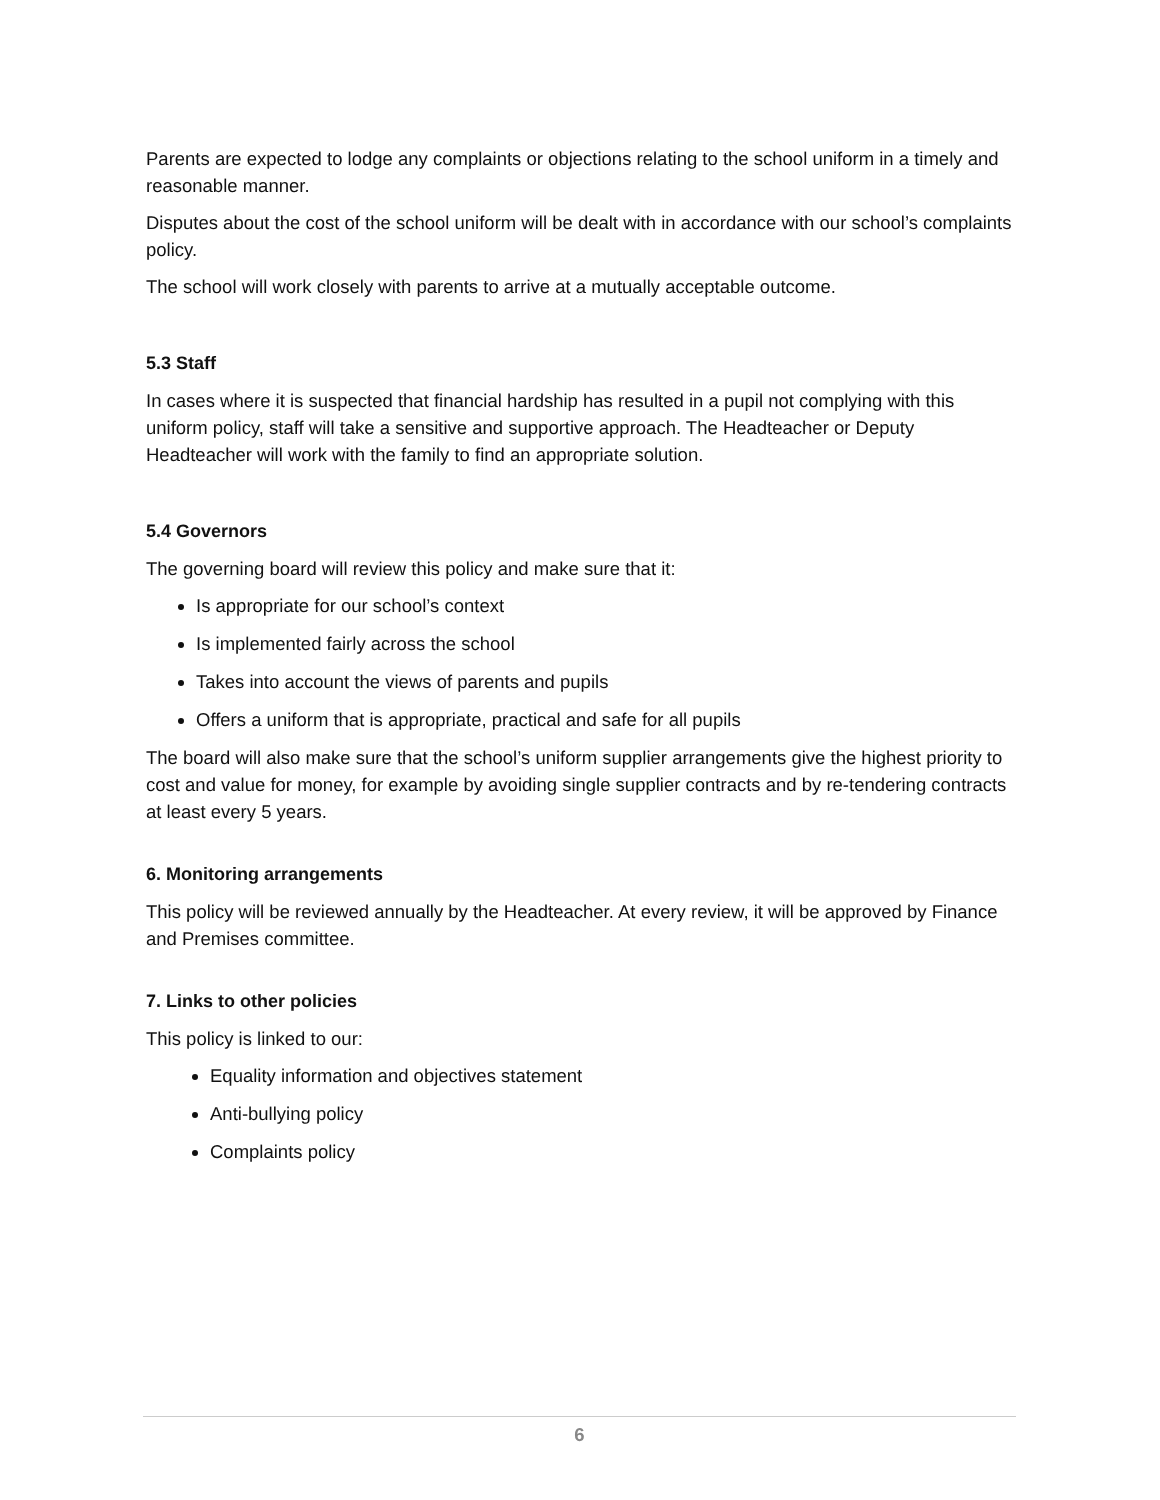Parents are expected to lodge any complaints or objections relating to the school uniform in a timely and reasonable manner.
Disputes about the cost of the school uniform will be dealt with in accordance with our school’s complaints policy.
The school will work closely with parents to arrive at a mutually acceptable outcome.
5.3 Staff
In cases where it is suspected that financial hardship has resulted in a pupil not complying with this uniform policy, staff will take a sensitive and supportive approach. The Headteacher or Deputy Headteacher will work with the family to find an appropriate solution.
5.4 Governors
The governing board will review this policy and make sure that it:
Is appropriate for our school’s context
Is implemented fairly across the school
Takes into account the views of parents and pupils
Offers a uniform that is appropriate, practical and safe for all pupils
The board will also make sure that the school’s uniform supplier arrangements give the highest priority to cost and value for money, for example by avoiding single supplier contracts and by re-tendering contracts at least every 5 years.
6. Monitoring arrangements
This policy will be reviewed annually by the Headteacher. At every review, it will be approved by Finance and Premises committee.
7. Links to other policies
This policy is linked to our:
Equality information and objectives statement
Anti-bullying policy
Complaints policy
6